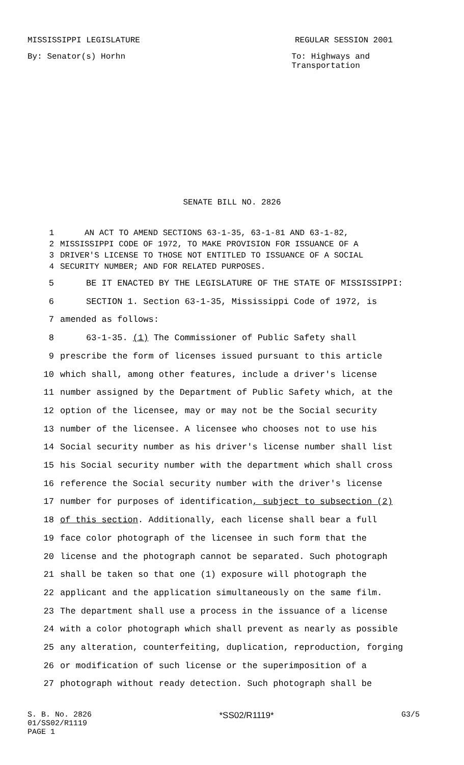MISSISSIPPI LEGISLATURE REGULAR SESSION 2001
By: Senator(s) Horhn To: Highways and
Transportation
SENATE BILL NO. 2826
1 AN ACT TO AMEND SECTIONS 63-1-35, 63-1-81 AND 63-1-82,
2 MISSISSIPPI CODE OF 1972, TO MAKE PROVISION FOR ISSUANCE OF A
3 DRIVER'S LICENSE TO THOSE NOT ENTITLED TO ISSUANCE OF A SOCIAL
4 SECURITY NUMBER; AND FOR RELATED PURPOSES.
5 BE IT ENACTED BY THE LEGISLATURE OF THE STATE OF MISSISSIPPI:
6 SECTION 1. Section 63-1-35, Mississippi Code of 1972, is
7 amended as follows:
8 63-1-35. (1) The Commissioner of Public Safety shall
9 prescribe the form of licenses issued pursuant to this article
10 which shall, among other features, include a driver's license
11 number assigned by the Department of Public Safety which, at the
12 option of the licensee, may or may not be the Social security
13 number of the licensee. A licensee who chooses not to use his
14 Social security number as his driver's license number shall list
15 his Social security number with the department which shall cross
16 reference the Social security number with the driver's license
17 number for purposes of identification, subject to subsection (2)
18 of this section. Additionally, each license shall bear a full
19 face color photograph of the licensee in such form that the
20 license and the photograph cannot be separated. Such photograph
21 shall be taken so that one (1) exposure will photograph the
22 applicant and the application simultaneously on the same film.
23 The department shall use a process in the issuance of a license
24 with a color photograph which shall prevent as nearly as possible
25 any alteration, counterfeiting, duplication, reproduction, forging
26 or modification of such license or the superimposition of a
27 photograph without ready detection. Such photograph shall be
S. B. No. 2826
01/SS02/R1119
PAGE 1 *SS02/R1119* G3/5